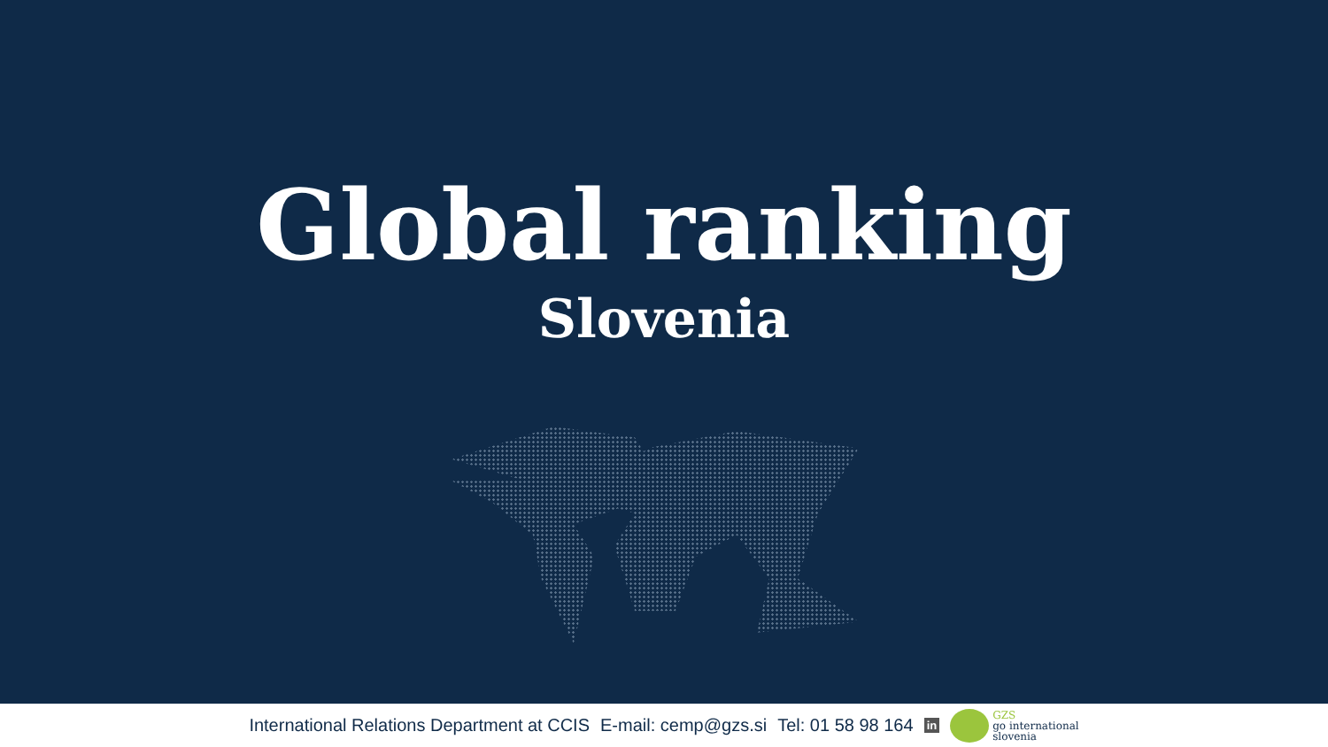Global ranking
Slovenia
International Relations Department at CCIS E-mail: cemp@gzs.si Tel: 01 58 98 164 in
GZS
go international
slovenia